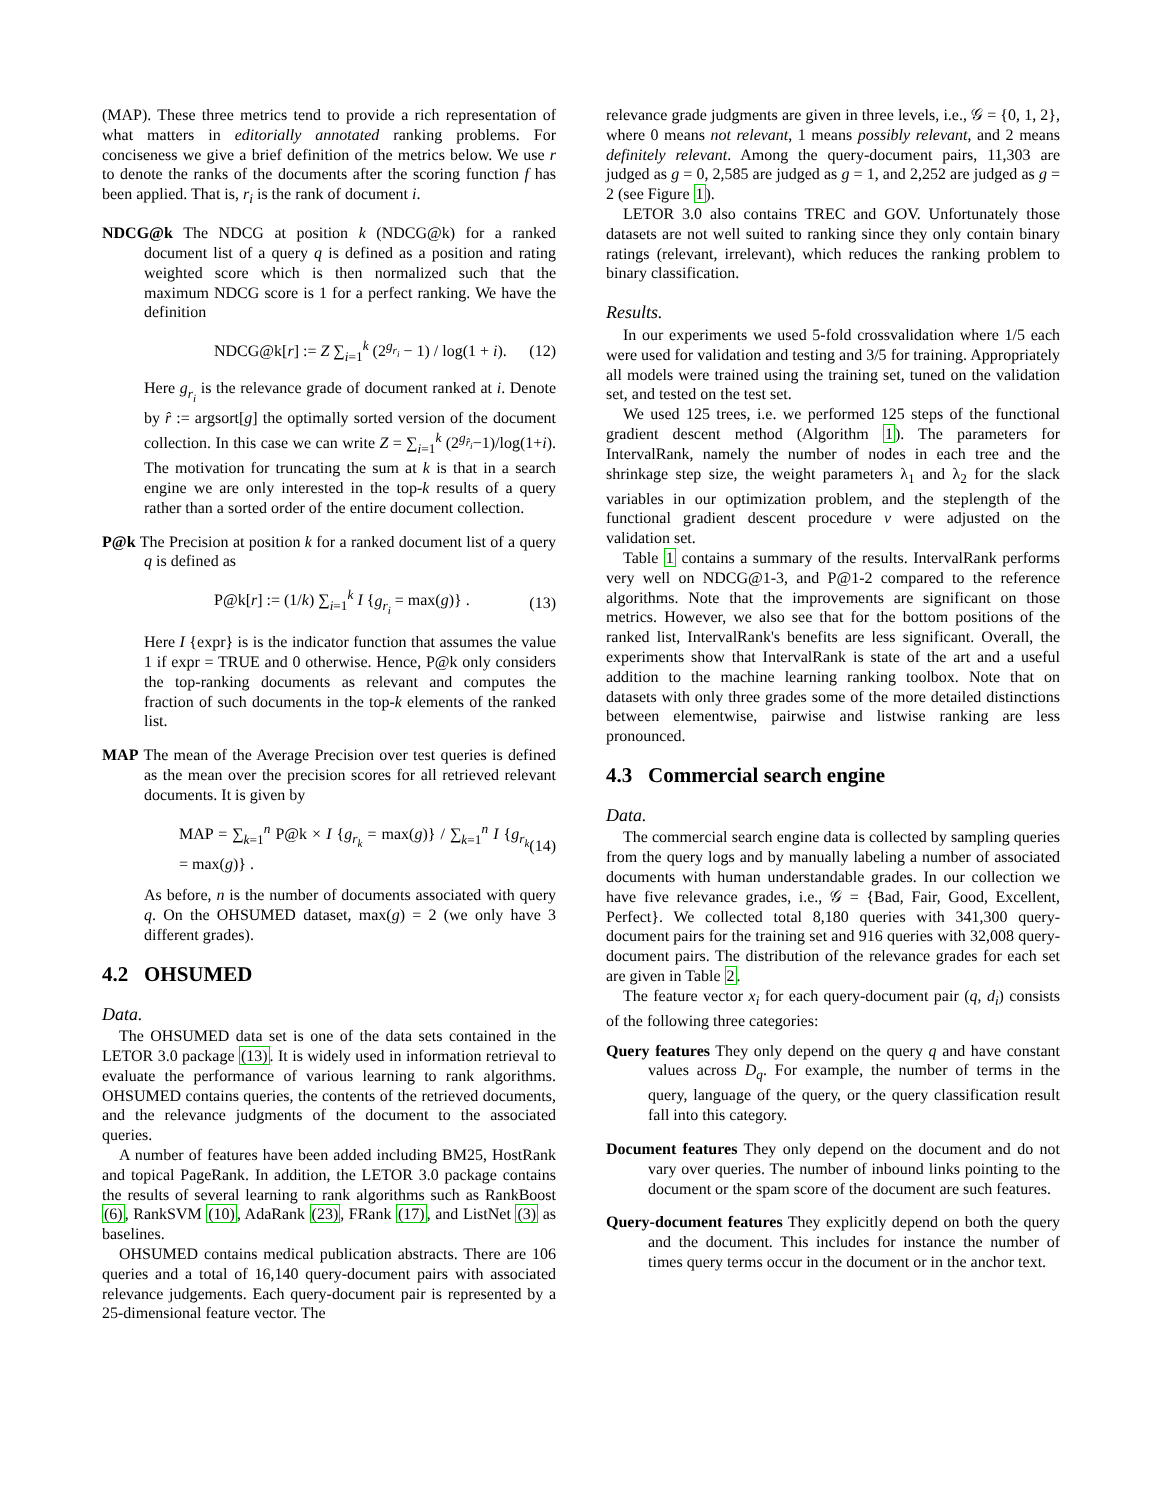(MAP). These three metrics tend to provide a rich representation of what matters in editorially annotated ranking problems. For conciseness we give a brief definition of the metrics below. We use r to denote the ranks of the documents after the scoring function f has been applied. That is, r<sub>i</sub> is the rank of document i.
NDCG@k The NDCG at position k (NDCG@k) for a ranked document list of a query q is defined as a position and rating weighted score which is then normalized such that the maximum NDCG score is 1 for a perfect ranking. We have the definition
NDCG@k[r] := Z ∑<sub>i=1</sub><sup>k</sup> (2<sup>g<sub>r<sub>i</sub></sub></sup> − 1) / log(1 + i). (12)
Here g<sub>r<sub>i</sub></sub> is the relevance grade of document ranked at i. Denote by r̂ := argsort[g] the optimally sorted version of the document collection. In this case we can write Z = ∑<sub>i=1</sub><sup>k</sup> (2<sup>g<sub>r̂<sub>i</sub></sub></sup>−1)/log(1+i). The motivation for truncating the sum at k is that in a search engine we are only interested in the top-k results of a query rather than a sorted order of the entire document collection.
P@k The Precision at position k for a ranked document list of a query q is defined as
P@k[r] := (1/k) ∑<sub>i=1</sub><sup>k</sup> I {g<sub>r<sub>i</sub></sub> = max(g)} . (13)
Here I {expr} is is the indicator function that assumes the value 1 if expr = TRUE and 0 otherwise. Hence, P@k only considers the top-ranking documents as relevant and computes the fraction of such documents in the top-k elements of the ranked list.
MAP The mean of the Average Precision over test queries is defined as the mean over the precision scores for all retrieved relevant documents. It is given by
MAP = ∑<sub>k=1</sub><sup>n</sup> P@k × I {g<sub>r<sub>k</sub></sub> = max(g)} / ∑<sub>k=1</sub><sup>n</sup> I {g<sub>r<sub>k</sub></sub> = max(g)} . (14)
As before, n is the number of documents associated with query q. On the OHSUMED dataset, max(g) = 2 (we only have 3 different grades).
4.2 OHSUMED
Data.
The OHSUMED data set is one of the data sets contained in the LETOR 3.0 package (13). It is widely used in information retrieval to evaluate the performance of various learning to rank algorithms. OHSUMED contains queries, the contents of the retrieved documents, and the relevance judgments of the document to the associated queries.
A number of features have been added including BM25, HostRank and topical PageRank. In addition, the LETOR 3.0 package contains the results of several learning to rank algorithms such as RankBoost (6), RankSVM (10), AdaRank (23), FRank (17), and ListNet (3) as baselines.
OHSUMED contains medical publication abstracts. There are 106 queries and a total of 16,140 query-document pairs with associated relevance judgements. Each query-document pair is represented by a 25-dimensional feature vector. The
relevance grade judgments are given in three levels, i.e., 𝒢 = {0, 1, 2}, where 0 means not relevant, 1 means possibly relevant, and 2 means definitely relevant. Among the query-document pairs, 11,303 are judged as g = 0, 2,585 are judged as g = 1, and 2,252 are judged as g = 2 (see Figure 1).
LETOR 3.0 also contains TREC and GOV. Unfortunately those datasets are not well suited to ranking since they only contain binary ratings (relevant, irrelevant), which reduces the ranking problem to binary classification.
Results.
In our experiments we used 5-fold crossvalidation where 1/5 each were used for validation and testing and 3/5 for training. Appropriately all models were trained using the training set, tuned on the validation set, and tested on the test set.
We used 125 trees, i.e. we performed 125 steps of the functional gradient descent method (Algorithm 1). The parameters for IntervalRank, namely the number of nodes in each tree and the shrinkage step size, the weight parameters λ<sub>1</sub> and λ<sub>2</sub> for the slack variables in our optimization problem, and the steplength of the functional gradient descent procedure ν were adjusted on the validation set.
Table 1 contains a summary of the results. IntervalRank performs very well on NDCG@1-3, and P@1-2 compared to the reference algorithms. Note that the improvements are significant on those metrics. However, we also see that for the bottom positions of the ranked list, IntervalRank's benefits are less significant. Overall, the experiments show that IntervalRank is state of the art and a useful addition to the machine learning ranking toolbox. Note that on datasets with only three grades some of the more detailed distinctions between elementwise, pairwise and listwise ranking are less pronounced.
4.3 Commercial search engine
Data.
The commercial search engine data is collected by sampling queries from the query logs and by manually labeling a number of associated documents with human understandable grades. In our collection we have five relevance grades, i.e., 𝒢 = {Bad, Fair, Good, Excellent, Perfect}. We collected total 8,180 queries with 341,300 query-document pairs for the training set and 916 queries with 32,008 query-document pairs. The distribution of the relevance grades for each set are given in Table 2.
The feature vector x<sub>i</sub> for each query-document pair (q, d<sub>i</sub>) consists of the following three categories:
Query features They only depend on the query q and have constant values across D<sub>q</sub>. For example, the number of terms in the query, language of the query, or the query classification result fall into this category.
Document features They only depend on the document and do not vary over queries. The number of inbound links pointing to the document or the spam score of the document are such features.
Query-document features They explicitly depend on both the query and the document. This includes for instance the number of times query terms occur in the document or in the anchor text.